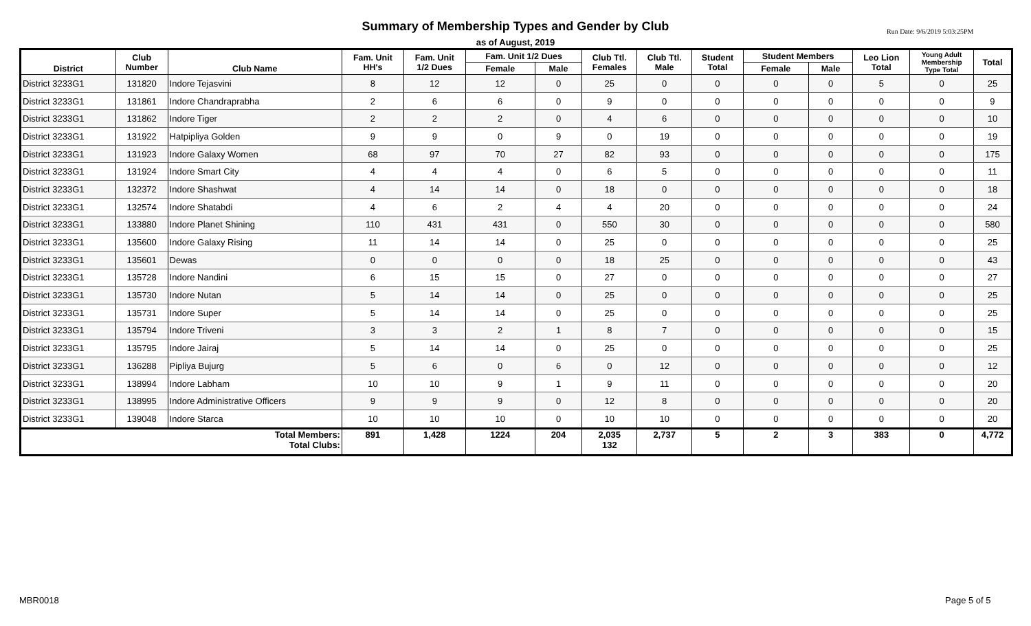Summary of Membership Types and Gender by Club Run Date: 9/6/2019 5:03:25PM
as of August, 2019
| District | Club Number | Club Name | Fam. Unit HH's | Fam. Unit 1/2 Dues | Fam. Unit 1/2 Dues | | Club Ttl. Females | Club Ttl. Male | Student Total | Student Members | | Leo Lion Total | Young Adult Membership Type Total | Total |
| --- | --- | --- | --- | --- | --- | --- | --- | --- | --- | --- | --- | --- | --- | --- |
| | | | | | Female | Male | | | | Female | Male | | | |
| District 3233G1 | 131820 | Indore Tejasvini | 8 | 12 | 12 | 0 | 25 | 0 | 0 | 0 | 0 | 5 | 0 | 25 |
| District 3233G1 | 131861 | Indore Chandraprabha | 2 | 6 | 6 | 0 | 9 | 0 | 0 | 0 | 0 | 0 | 0 | 9 |
| District 3233G1 | 131862 | Indore Tiger | 2 | 2 | 2 | 0 | 4 | 6 | 0 | 0 | 0 | 0 | 0 | 10 |
| District 3233G1 | 131922 | Hatpipliya Golden | 9 | 9 | 0 | 9 | 0 | 19 | 0 | 0 | 0 | 0 | 0 | 19 |
| District 3233G1 | 131923 | Indore Galaxy Women | 68 | 97 | 70 | 27 | 82 | 93 | 0 | 0 | 0 | 0 | 0 | 175 |
| District 3233G1 | 131924 | Indore Smart City | 4 | 4 | 4 | 0 | 6 | 5 | 0 | 0 | 0 | 0 | 0 | 11 |
| District 3233G1 | 132372 | Indore Shashwat | 4 | 14 | 14 | 0 | 18 | 0 | 0 | 0 | 0 | 0 | 0 | 18 |
| District 3233G1 | 132574 | Indore Shatabdi | 4 | 6 | 2 | 4 | 4 | 20 | 0 | 0 | 0 | 0 | 0 | 24 |
| District 3233G1 | 133880 | Indore Planet Shining | 110 | 431 | 431 | 0 | 550 | 30 | 0 | 0 | 0 | 0 | 0 | 580 |
| District 3233G1 | 135600 | Indore Galaxy Rising | 11 | 14 | 14 | 0 | 25 | 0 | 0 | 0 | 0 | 0 | 0 | 25 |
| District 3233G1 | 135601 | Dewas | 0 | 0 | 0 | 0 | 18 | 25 | 0 | 0 | 0 | 0 | 0 | 43 |
| District 3233G1 | 135728 | Indore Nandini | 6 | 15 | 15 | 0 | 27 | 0 | 0 | 0 | 0 | 0 | 0 | 27 |
| District 3233G1 | 135730 | Indore Nutan | 5 | 14 | 14 | 0 | 25 | 0 | 0 | 0 | 0 | 0 | 0 | 25 |
| District 3233G1 | 135731 | Indore Super | 5 | 14 | 14 | 0 | 25 | 0 | 0 | 0 | 0 | 0 | 0 | 25 |
| District 3233G1 | 135794 | Indore Triveni | 3 | 3 | 2 | 1 | 8 | 7 | 0 | 0 | 0 | 0 | 0 | 15 |
| District 3233G1 | 135795 | Indore Jairaj | 5 | 14 | 14 | 0 | 25 | 0 | 0 | 0 | 0 | 0 | 0 | 25 |
| District 3233G1 | 136288 | Pipliya Bujurg | 5 | 6 | 0 | 6 | 0 | 12 | 0 | 0 | 0 | 0 | 0 | 12 |
| District 3233G1 | 138994 | Indore Labham | 10 | 10 | 9 | 1 | 9 | 11 | 0 | 0 | 0 | 0 | 0 | 20 |
| District 3233G1 | 138995 | Indore Administrative Officers | 9 | 9 | 9 | 0 | 12 | 8 | 0 | 0 | 0 | 0 | 0 | 20 |
| District 3233G1 | 139048 | Indore Starca | 10 | 10 | 10 | 0 | 10 | 10 | 0 | 0 | 0 | 0 | 0 | 20 |
| Total Members: Total Clubs: | | | 891 | 1,428 | 1224 | 204 | 2,035 132 | 2,737 | 5 | 2 | 3 | 383 | 0 | 4,772 |
MBR0018 Page 5 of 5